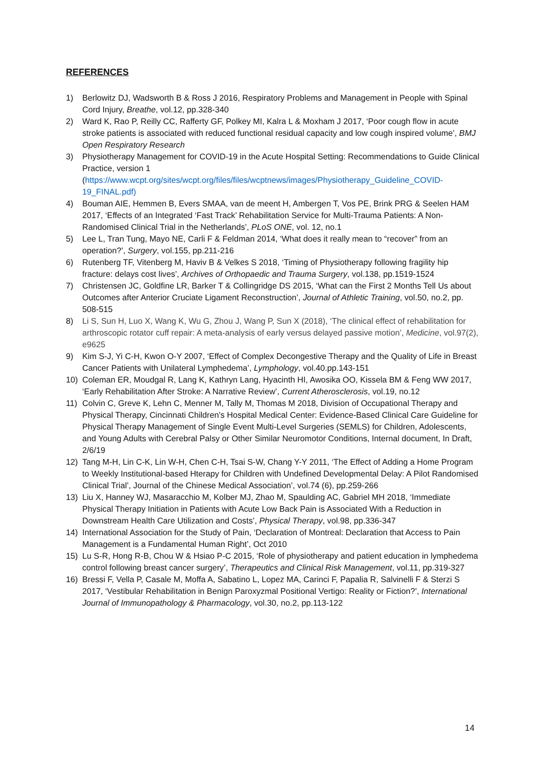REFERENCES
1) Berlowitz DJ, Wadsworth B & Ross J 2016, Respiratory Problems and Management in People with Spinal Cord Injury, Breathe, vol.12, pp.328-340
2) Ward K, Rao P, Reilly CC, Rafferty GF, Polkey MI, Kalra L & Moxham J 2017, ‘Poor cough flow in acute stroke patients is associated with reduced functional residual capacity and low cough inspired volume’, BMJ Open Respiratory Research
3) Physiotherapy Management for COVID-19 in the Acute Hospital Setting: Recommendations to Guide Clinical Practice, version 1 (https://www.wcpt.org/sites/wcpt.org/files/files/wcptnews/images/Physiotherapy_Guideline_COVID-19_FINAL.pdf)
4) Bouman AIE, Hemmen B, Evers SMAA, van de meent H, Ambergen T, Vos PE, Brink PRG & Seelen HAM 2017, ‘Effects of an Integrated ‘Fast Track’ Rehabilitation Service for Multi-Trauma Patients: A Non-Randomised Clinical Trial in the Netherlands’, PLoS ONE, vol. 12, no.1
5) Lee L, Tran Tung, Mayo NE, Carli F & Feldman 2014, ‘What does it really mean to “recover” from an operation?’, Surgery, vol.155, pp.211-216
6) Rutenberg TF, Vitenberg M, Haviv B & Velkes S 2018, ‘Timing of Physiotherapy following fragility hip fracture: delays cost lives’, Archives of Orthopaedic and Trauma Surgery, vol.138, pp.1519-1524
7) Christensen JC, Goldfine LR, Barker T & Collingridge DS 2015, ‘What can the First 2 Months Tell Us about Outcomes after Anterior Cruciate Ligament Reconstruction’, Journal of Athletic Training, vol.50, no.2, pp. 508-515
8) Li S, Sun H, Luo X, Wang K, Wu G, Zhou J, Wang P, Sun X (2018), ‘The clinical effect of rehabilitation for arthroscopic rotator cuff repair: A meta-analysis of early versus delayed passive motion’, Medicine, vol.97(2), e9625
9) Kim S-J, Yi C-H, Kwon O-Y 2007, ‘Effect of Complex Decongestive Therapy and the Quality of Life in Breast Cancer Patients with Unilateral Lymphedema’, Lymphology, vol.40.pp.143-151
10) Coleman ER, Moudgal R, Lang K, Kathryn Lang, Hyacinth HI, Awosika OO, Kissela BM & Feng WW 2017, ‘Early Rehabilitation After Stroke: A Narrative Review’, Current Atherosclerosis, vol.19, no.12
11) Colvin C, Greve K, Lehn C, Menner M, Tally M, Thomas M 2018, Division of Occupational Therapy and Physical Therapy, Cincinnati Children's Hospital Medical Center: Evidence-Based Clinical Care Guideline for Physical Therapy Management of Single Event Multi-Level Surgeries (SEMLS) for Children, Adolescents, and Young Adults with Cerebral Palsy or Other Similar Neuromotor Conditions, Internal document, In Draft, 2/6/19
12) Tang M-H, Lin C-K, Lin W-H, Chen C-H, Tsai S-W, Chang Y-Y 2011, ‘The Effect of Adding a Home Program to Weekly Institutional-based Hterapy for Children with Undefined Developmental Delay: A Pilot Randomised Clinical Trial’, Journal of the Chinese Medical Association’, vol.74 (6), pp.259-266
13) Liu X, Hanney WJ, Masaracchio M, Kolber MJ, Zhao M, Spaulding AC, Gabriel MH 2018, ‘Immediate Physical Therapy Initiation in Patients with Acute Low Back Pain is Associated With a Reduction in Downstream Health Care Utilization and Costs’, Physical Therapy, vol.98, pp.336-347
14) International Association for the Study of Pain, ‘Declaration of Montreal: Declaration that Access to Pain Management is a Fundamental Human Right’, Oct 2010
15) Lu S-R, Hong R-B, Chou W & Hsiao P-C 2015, ‘Role of physiotherapy and patient education in lymphedema control following breast cancer surgery’, Therapeutics and Clinical Risk Management, vol.11, pp.319-327
16) Bressi F, Vella P, Casale M, Moffa A, Sabatino L, Lopez MA, Carinci F, Papalia R, Salvinelli F & Sterzi S 2017, ‘Vestibular Rehabilitation in Benign Paroxyzmal Positional Vertigo: Reality or Fiction?’, International Journal of Immunopathology & Pharmacology, vol.30, no.2, pp.113-122
14